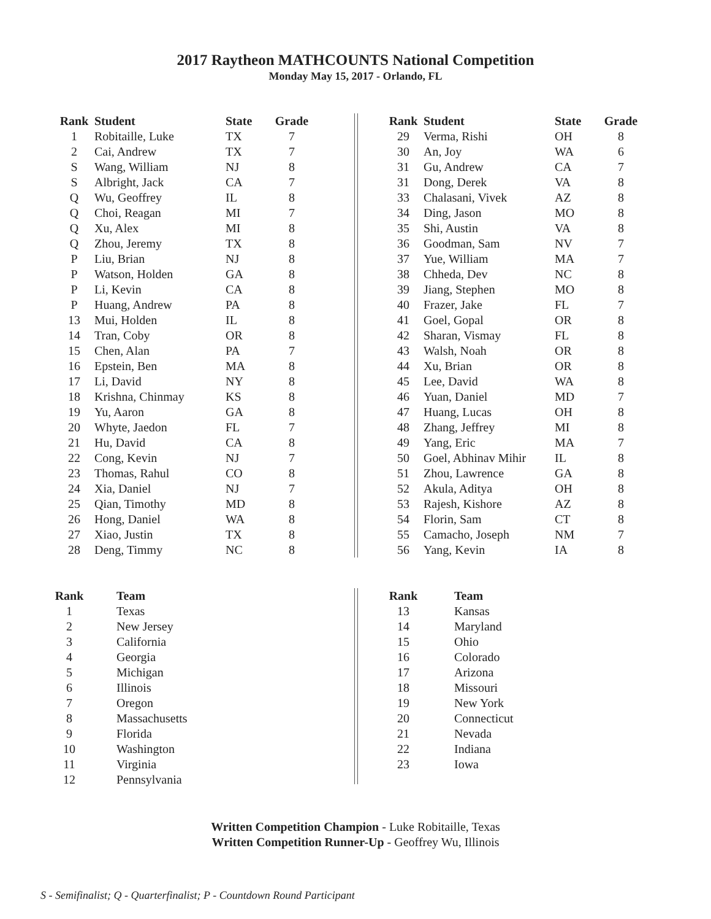2017 Raytheon MATHCOUNTS National Competition
Monday May 15, 2017 - Orlando, FL
| Rank | Student | State | Grade |
| --- | --- | --- | --- |
| 1 | Robitaille, Luke | TX | 7 |
| 2 | Cai, Andrew | TX | 7 |
| S | Wang, William | NJ | 8 |
| S | Albright, Jack | CA | 7 |
| Q | Wu, Geoffrey | IL | 8 |
| Q | Choi, Reagan | MI | 7 |
| Q | Xu, Alex | MI | 8 |
| Q | Zhou, Jeremy | TX | 8 |
| P | Liu, Brian | NJ | 8 |
| P | Watson, Holden | GA | 8 |
| P | Li, Kevin | CA | 8 |
| P | Huang, Andrew | PA | 8 |
| 13 | Mui, Holden | IL | 8 |
| 14 | Tran, Coby | OR | 8 |
| 15 | Chen, Alan | PA | 7 |
| 16 | Epstein, Ben | MA | 8 |
| 17 | Li, David | NY | 8 |
| 18 | Krishna, Chinmay | KS | 8 |
| 19 | Yu, Aaron | GA | 8 |
| 20 | Whyte, Jaedon | FL | 7 |
| 21 | Hu, David | CA | 8 |
| 22 | Cong, Kevin | NJ | 7 |
| 23 | Thomas, Rahul | CO | 8 |
| 24 | Xia, Daniel | NJ | 7 |
| 25 | Qian, Timothy | MD | 8 |
| 26 | Hong, Daniel | WA | 8 |
| 27 | Xiao, Justin | TX | 8 |
| 28 | Deng, Timmy | NC | 8 |
| Rank | Student | State | Grade |
| --- | --- | --- | --- |
| 29 | Verma, Rishi | OH | 8 |
| 30 | An, Joy | WA | 6 |
| 31 | Gu, Andrew | CA | 7 |
| 31 | Dong, Derek | VA | 8 |
| 33 | Chalasani, Vivek | AZ | 8 |
| 34 | Ding, Jason | MO | 8 |
| 35 | Shi, Austin | VA | 8 |
| 36 | Goodman, Sam | NV | 7 |
| 37 | Yue, William | MA | 7 |
| 38 | Chheda, Dev | NC | 8 |
| 39 | Jiang, Stephen | MO | 8 |
| 40 | Frazer, Jake | FL | 7 |
| 41 | Goel, Gopal | OR | 8 |
| 42 | Sharan, Vismay | FL | 8 |
| 43 | Walsh, Noah | OR | 8 |
| 44 | Xu, Brian | OR | 8 |
| 45 | Lee, David | WA | 8 |
| 46 | Yuan, Daniel | MD | 7 |
| 47 | Huang, Lucas | OH | 8 |
| 48 | Zhang, Jeffrey | MI | 8 |
| 49 | Yang, Eric | MA | 7 |
| 50 | Goel, Abhinav Mihir | IL | 8 |
| 51 | Zhou, Lawrence | GA | 8 |
| 52 | Akula, Aditya | OH | 8 |
| 53 | Rajesh, Kishore | AZ | 8 |
| 54 | Florin, Sam | CT | 8 |
| 55 | Camacho, Joseph | NM | 7 |
| 56 | Yang, Kevin | IA | 8 |
| Rank | Team |
| --- | --- |
| 1 | Texas |
| 2 | New Jersey |
| 3 | California |
| 4 | Georgia |
| 5 | Michigan |
| 6 | Illinois |
| 7 | Oregon |
| 8 | Massachusetts |
| 9 | Florida |
| 10 | Washington |
| 11 | Virginia |
| 12 | Pennsylvania |
| Rank | Team |
| --- | --- |
| 13 | Kansas |
| 14 | Maryland |
| 15 | Ohio |
| 16 | Colorado |
| 17 | Arizona |
| 18 | Missouri |
| 19 | New York |
| 20 | Connecticut |
| 21 | Nevada |
| 22 | Indiana |
| 23 | Iowa |
Written Competition Champion - Luke Robitaille, Texas
Written Competition Runner-Up - Geoffrey Wu, Illinois
S - Semifinalist; Q - Quarterfinalist; P - Countdown Round Participant